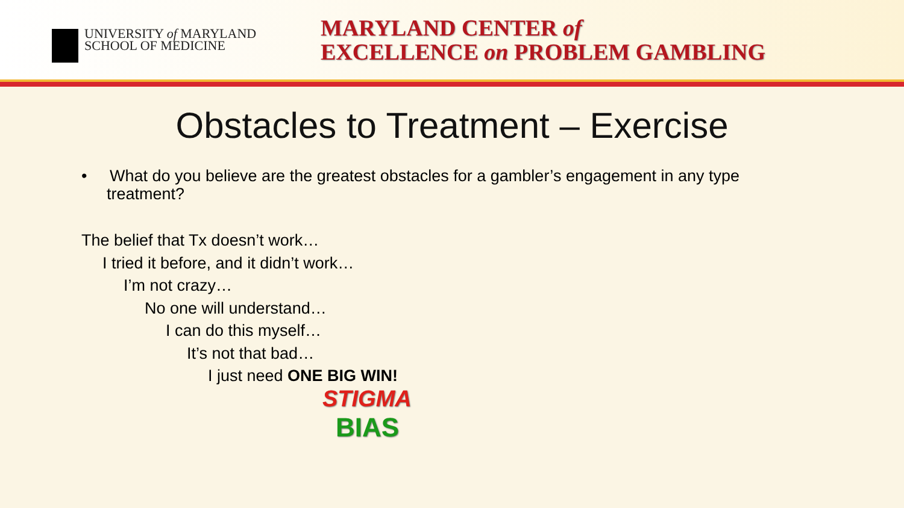UNIVERSITY of MARYLAND
SCHOOL OF MEDICINE
MARYLAND CENTER of
EXCELLENCE on PROBLEM GAMBLING
Obstacles to Treatment – Exercise
• What do you believe are the greatest obstacles for a gambler’s engagement in any type treatment?
The belief that Tx doesn’t work…
I tried it before, and it didn’t work…
I’m not crazy…
No one will understand…
I can do this myself…
It’s not that bad…
I just need ONE BIG WIN!
STIGMA
BIAS